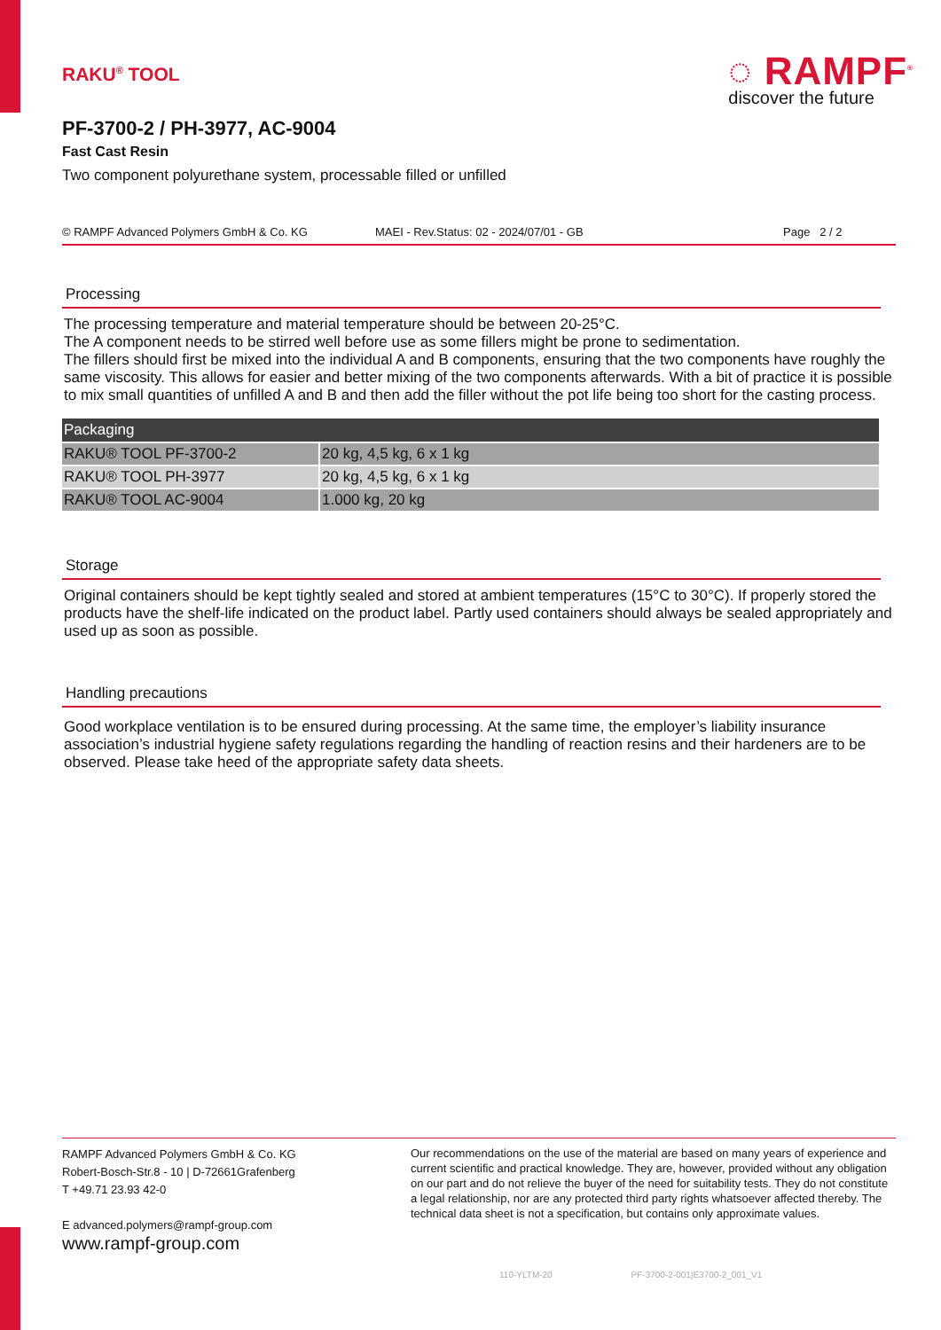RAKU<sup>®</sup> TOOL
◌ RAMPF<sup>®</sup>
discover the future
PF-3700-2 / PH-3977, AC-9004
Fast Cast Resin
Two component polyurethane system, processable filled or unfilled
© RAMPF Advanced Polymers GmbH & Co. KG MAEI - Rev.Status: 02 - 2024/07/01 - GB Page 2 / 2
Processing
The processing temperature and material temperature should be between 20-25°C.
The A component needs to be stirred well before use as some fillers might be prone to sedimentation.
The fillers should first be mixed into the individual A and B components, ensuring that the two components have roughly the same viscosity. This allows for easier and better mixing of the two components afterwards. With a bit of practice it is possible to mix small quantities of unfilled A and B and then add the filler without the pot life being too short for the casting process.
| Packaging | |
| --- | --- |
| RAKU® TOOL PF-3700-2 | 20 kg, 4,5 kg, 6 x 1 kg |
| RAKU® TOOL PH-3977 | 20 kg, 4,5 kg, 6 x 1 kg |
| RAKU® TOOL AC-9004 | 1.000 kg, 20 kg |
Storage
Original containers should be kept tightly sealed and stored at ambient temperatures (15°C to 30°C). If properly stored the products have the shelf-life indicated on the product label. Partly used containers should always be sealed appropriately and used up as soon as possible.
Handling precautions
Good workplace ventilation is to be ensured during processing. At the same time, the employer’s liability insurance association’s industrial hygiene safety regulations regarding the handling of reaction resins and their hardeners are to be observed. Please take heed of the appropriate safety data sheets.
RAMPF Advanced Polymers GmbH & Co. KG
Robert-Bosch-Str.8 - 10 | D-72661Grafenberg
T +49.71 23.93 42-0
E advanced.polymers@rampf-group.com
www.rampf-group.com
Our recommendations on the use of the material are based on many years of experience and current scientific and practical knowledge. They are, however, provided without any obligation on our part and do not relieve the buyer of the need for suitability tests. They do not constitute a legal relationship, nor are any protected third party rights whatsoever affected thereby. The technical data sheet is not a specification, but contains only approximate values.
110-YLTM-20 PF-3700-2-001|E3700-2_001_V1